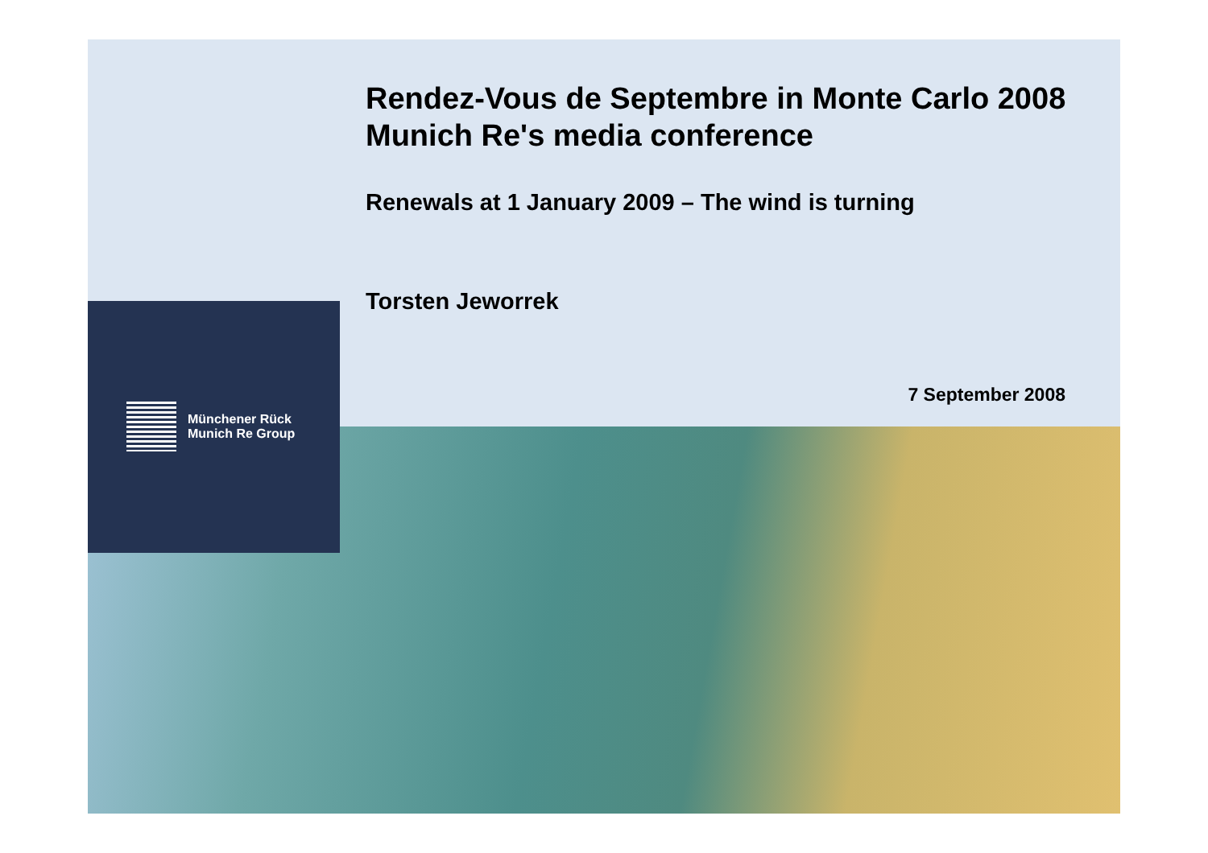Münchener Rück
Munich Re Group
Rendez-Vous de Septembre in Monte Carlo 2008
Munich Re's media conference
Renewals at 1 January 2009 – The wind is turning
Torsten Jeworrek
7 September 2008